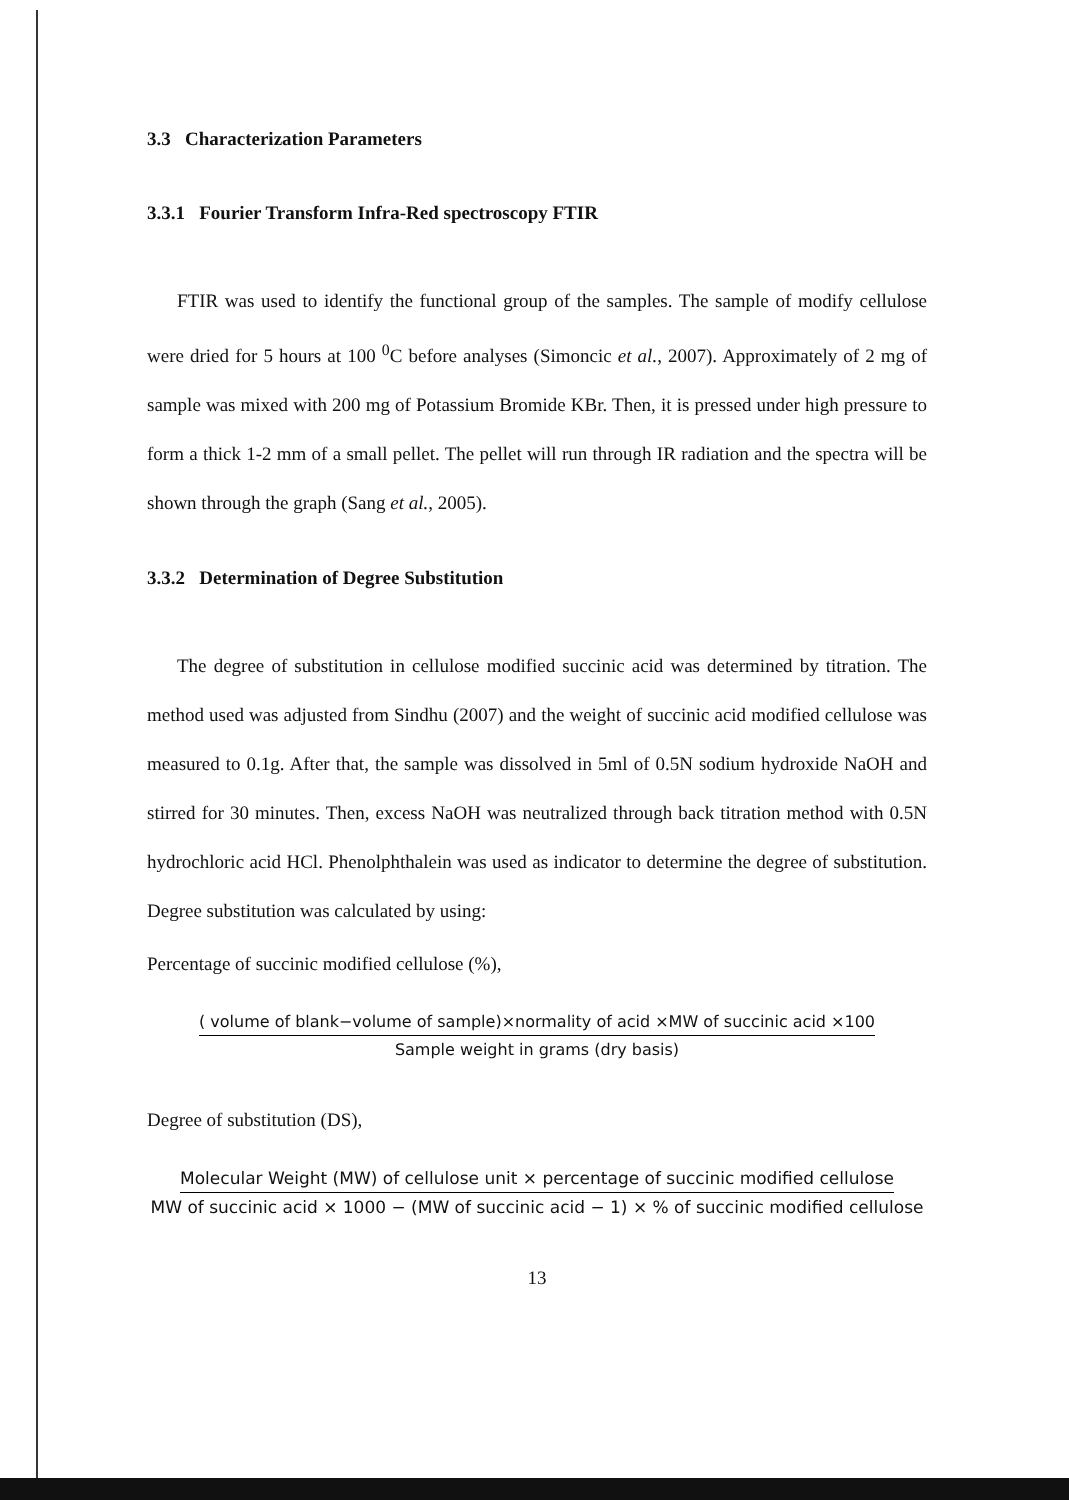3.3 Characterization Parameters
3.3.1 Fourier Transform Infra-Red spectroscopy FTIR
FTIR was used to identify the functional group of the samples. The sample of modify cellulose were dried for 5 hours at 100 <sup>0</sup>C before analyses (Simoncic et al., 2007). Approximately of 2 mg of sample was mixed with 200 mg of Potassium Bromide KBr. Then, it is pressed under high pressure to form a thick 1-2 mm of a small pellet. The pellet will run through IR radiation and the spectra will be shown through the graph (Sang et al., 2005).
3.3.2 Determination of Degree Substitution
The degree of substitution in cellulose modified succinic acid was determined by titration. The method used was adjusted from Sindhu (2007) and the weight of succinic acid modified cellulose was measured to 0.1g. After that, the sample was dissolved in 5ml of 0.5N sodium hydroxide NaOH and stirred for 30 minutes. Then, excess NaOH was neutralized through back titration method with 0.5N hydrochloric acid HCl. Phenolphthalein was used as indicator to determine the degree of substitution. Degree substitution was calculated by using:
Percentage of succinic modified cellulose (%),
( volume of blank−volume of sample)×normality of acid ×MW of succinic acid ×100
Sample weight in grams (dry basis)
Degree of substitution (DS),
Molecular Weight (MW) of cellulose unit × percentage of succinic modified cellulose
MW of succinic acid × 1000 − (MW of succinic acid − 1) × % of succinic modified cellulose
13